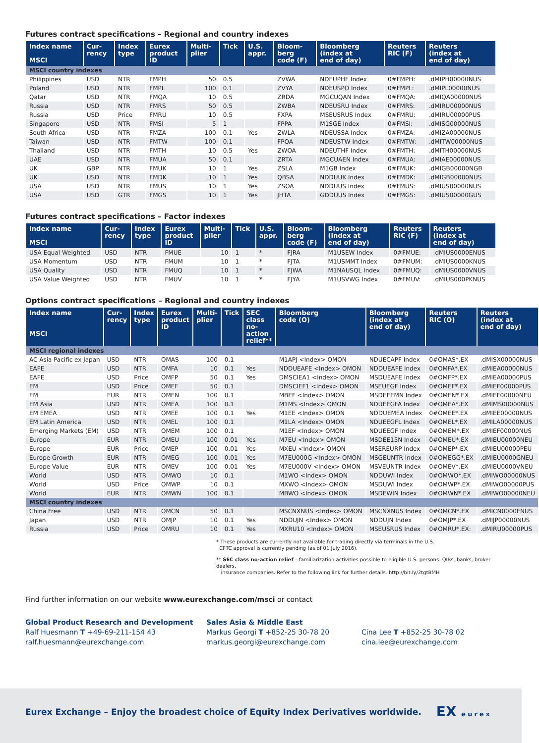Futures contract specifications – Regional and country indexes
| Index name MSCI | Cur- rency | Index type | Eurex product ID | Multi- plier | Tick | U.S. appr. | Bloom- berg code (F) | Bloomberg (index at end of day) | Reuters RIC (F) | Reuters (index at end of day) |
| --- | --- | --- | --- | --- | --- | --- | --- | --- | --- | --- |
| MSCI country indexes | | | | | | | | | | |
| Philippines | USD | NTR | FMPH | 50 | 0.5 | | ZVWA | NDEUPHF Index | 0#FMPH: | .dMIPH00000NUS |
| Poland | USD | NTR | FMPL | 100 | 0.1 | | ZVYA | NDEUSPO Index | 0#FMPL: | .dMIPL00000NUS |
| Qatar | USD | NTR | FMQA | 10 | 0.5 | | ZRDA | MGCUQAN Index | 0#FMQA: | .dMIQA00000NUS |
| Russia | USD | NTR | FMRS | 50 | 0.5 | | ZWBA | NDEUSRU Index | 0#FMRS: | .dMIRU00000NUS |
| Russia | USD | Price | FMRU | 10 | 0.5 | | FXPA | MSEUSRUS Index | 0#FMRU: | .dMIRU00000PUS |
| Singapore | USD | NTR | FMSI | 5 | 1 | | FPPA | M1SGE Index | 0#FMSI: | .dMISG00000NUS |
| South Africa | USD | NTR | FMZA | 100 | 0.1 | Yes | ZWLA | NDEUSSA Index | 0#FMZA: | .dMIZA00000NUS |
| Taiwan | USD | NTR | FMTW | 100 | 0.1 | | FPOA | NDEUSTW Index | 0#FMTW: | .dMITW00000NUS |
| Thailand | USD | NTR | FMTH | 10 | 0.5 | Yes | ZWOA | NDEUTHF Index | 0#FMTH: | .dMITH00000NUS |
| UAE | USD | NTR | FMUA | 50 | 0.1 | | ZRTA | MGCUAEN Index | 0#FMUA: | .dMIAE00000NUS |
| UK | GBP | NTR | FMUK | 10 | 1 | Yes | ZSLA | M1GB Index | 0#FMUK: | .dMIGB00000NGB |
| UK | USD | NTR | FMDK | 10 | 1 | Yes | QBSA | NDDUUK Index | 0#FMDK: | .dMIGB00000NUS |
| USA | USD | NTR | FMUS | 10 | 1 | Yes | ZSOA | NDDUUS Index | 0#FMUS: | .dMIUS00000NUS |
| USA | USD | GTR | FMGS | 10 | 1 | Yes | JHTA | GDDUUS Index | 0#FMGS: | .dMIUS00000GUS |
Futures contract specifications – Factor indexes
| Index name MSCI | Cur- rency | Index type | Eurex product ID | Multi- plier | Tick | U.S. appr. | Bloom- berg code (F) | Bloomberg (index at end of day) | Reuters RIC (F) | Reuters (index at end of day) |
| --- | --- | --- | --- | --- | --- | --- | --- | --- | --- | --- |
| USA Equal Weighted | USD | NTR | FMUE | 10 | 1 | * | FJRA | M1USEW Index | 0#FMUE: | .dMIUS0000ENUS |
| USA Momentum | USD | NTR | FMUM | 10 | 1 | * | FJTA | M1USMMT Index | 0#FMUM: | .dMIUS0000KNUS |
| USA Quality | USD | NTR | FMUQ | 10 | 1 | * | FJWA | M1NAUSQL Index | 0#FMUQ: | .dMIUS0000VNUS |
| USA Value Weighted | USD | NTR | FMUV | 10 | 1 | * | FJYA | M1USVWG Index | 0#FMUV: | .dMIUS000PKNUS |
Options contract specifications – Regional and country indexes
| Index name MSCI | Cur- rency | Index type | Eurex product ID | Multi- plier | Tick | SEC class no- action relief** | Bloomberg code (O) | Bloomberg (index at end of day) | Reuters RIC (O) | Reuters (index at end of day) |
| --- | --- | --- | --- | --- | --- | --- | --- | --- | --- | --- |
| MSCI regional indexes | | | | | | | | | | |
| AC Asia Pacific ex Japan | USD | NTR | OMAS | 100 | 0.1 | | M1APJ <Index> OMON | NDUECAPF Index | 0#OMAS*.EX | .dMISX00000NUS |
| EAFE | USD | NTR | OMFA | 10 | 0.1 | Yes | NDDUEAFE <Index> OMON | NDDUEAFE Index | 0#OMFA*.EX | .dMIEA00000NUS |
| EAFE | USD | Price | OMFP | 50 | 0.1 | Yes | DMSCIEA1 <Index> OMON | MSDUEAFE Index | 0#OMFP*.EX | .dMIEA00000PUS |
| EM | USD | Price | OMEF | 50 | 0.1 | | DMSCIEF1 <Index> OMON | MSEUEGF Index | 0#OMEF*.EX | .dMIEF00000PUS |
| EM | EUR | NTR | OMEN | 100 | 0.1 | | MBEF <Index> OMON | MSDEEEMN Index | 0#OMEN*.EX | .dMIEF00000NEU |
| EM Asia | USD | NTR | OMEA | 100 | 0.1 | | M1MS <Index> OMON | NDUEEGFA Index | 0#OMEA*.EX | .dMIMS00000NUS |
| EM EMEA | USD | NTR | OMEE | 100 | 0.1 | Yes | M1EE <Index> OMON | NDDUEMEA Index | 0#OMEE*.EX | .dMIEE00000NUS |
| EM Latin America | USD | NTR | OMEL | 100 | 0.1 | | M1LA <Index> OMON | NDUEEGFL Index | 0#OMEL*.EX | .dMILA00000NUS |
| Emerging Markets (EM) | USD | NTR | OMEM | 100 | 0.1 | | M1EF <Index> OMON | NDUEEGF Index | 0#OMEM*.EX | .dMIEF00000NUS |
| Europe | EUR | NTR | OMEU | 100 | 0.01 | Yes | M7EU <Index> OMON | MSDEE15N Index | 0#OMEU*.EX | .dMIEU00000NEU |
| Europe | EUR | Price | OMEP | 100 | 0.01 | Yes | MXEU <Index> OMON | MSEREURP Index | 0#OMEP*.EX | .dMIEU00000PEU |
| Europe Growth | EUR | NTR | OMEG | 100 | 0.01 | Yes | M7EU000G <Index> OMON | MSGEUNTR Index | 0#OMEGG*.EX | .dMIEU0000GNEU |
| Europe Value | EUR | NTR | OMEV | 100 | 0.01 | Yes | M7EU000V <Index> OMON | MSVEUNTR Index | 0#OMEV*.EX | .dMIEU0000VNEU |
| World | USD | NTR | OMWO | 10 | 0.1 | | M1WO <Index> OMON | NDDUWI Index | 0#OMWO*.EX | .dMIWO00000NUS |
| World | USD | Price | OMWP | 10 | 0.1 | | MXWO <Index> OMON | MSDUWI Index | 0#OMWP*.EX | .dMIWO00000PUS |
| World | EUR | NTR | OMWN | 100 | 0.1 | | MBWO <Index> OMON | MSDEWIN Index | 0#OMWN*.EX | .dMIWO00000NEU |
| MSCI country indexes | | | | | | | | | | |
| China Free | USD | NTR | OMCN | 50 | 0.1 | | MSCNXNUS <Index> OMON | MSCNXNUS Index | 0#OMCN*.EX | .dMICN0000FNUS |
| Japan | USD | NTR | OMJP | 10 | 0.1 | Yes | NDDUJN <Index> OMON | NDDUJN Index | 0#OMJP*.EX | .dMIJP00000NUS |
| Russia | USD | Price | OMRU | 10 | 0.1 | Yes | MXRU10 <Index> OMON | MSEUSRUS Index | 0#OMRU*.EX: | .dMIRU00000PUS |
* These products are currently not available for trading directly via terminals in the U.S.
CFTC approval is currently pending (as of 01 July 2016).
** SEC class no-action relief – familiarization activities possible to eligible U.S. persons: QIBs, banks, broker dealers,
insurance companies. Refer to the following link for further details. http://bit.ly/2tgtBMH
Find further information on our website www.eurexchange.com/msci or contact
Global Product Research and Development
Ralf Huesmann T +49-69-211-154 43
ralf.huesmann@eurexchange.com
Sales Asia & Middle East
Markus Georgi T +852-25 30-78 20
markus.georgi@eurexchange.com
Cina Lee T +852-25 30-78 02
cina.lee@eurexchange.com
Eurex Exchange – Enjoy the broadest choice of Equity Index Derivatives worldwide. EX eurex